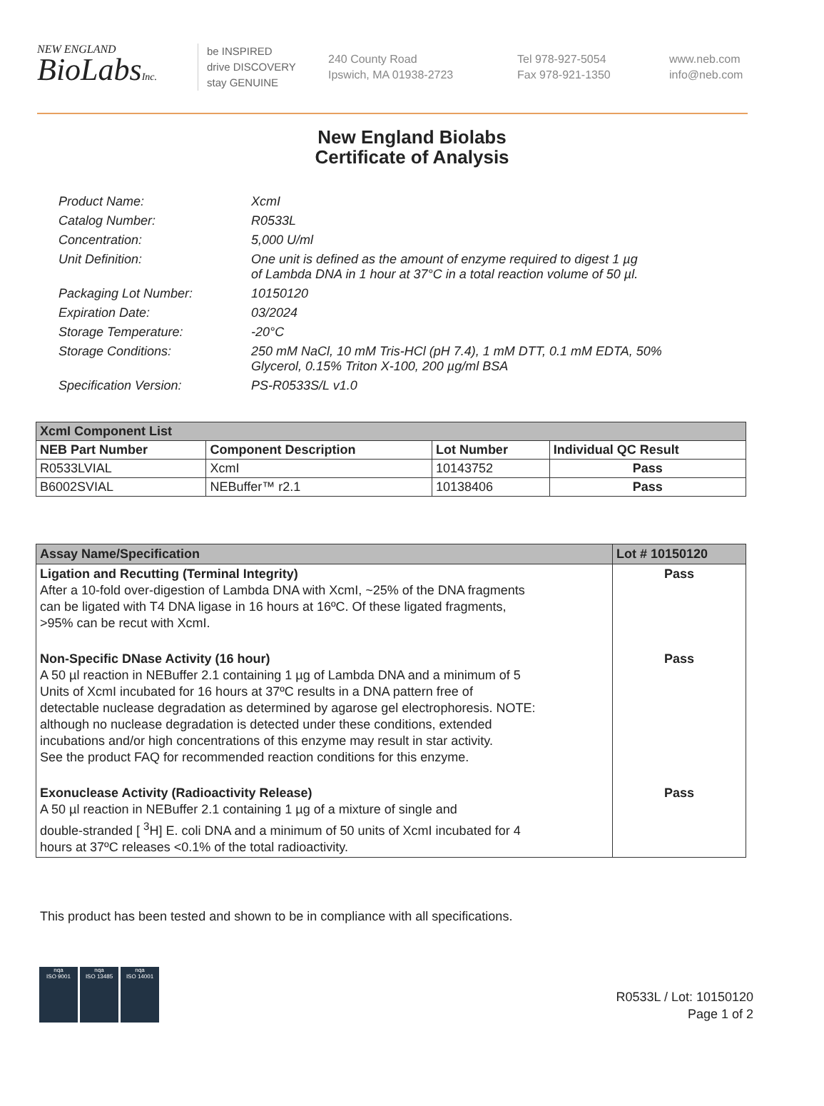NEW ENGLAND
BioLabsInc.
be INSPIRED
drive DISCOVERY
stay GENUINE
240 County Road
Ipswich, MA 01938-2723
Tel 978-927-5054
Fax 978-921-1350
www.neb.com
info@neb.com
New England Biolabs
Certificate of Analysis
Product Name: XcmI
Catalog Number: R0533L
Concentration: 5,000 U/ml
Unit Definition: One unit is defined as the amount of enzyme required to digest 1 µg
of Lambda DNA in 1 hour at 37°C in a total reaction volume of 50 µl.
Packaging Lot Number: 10150120
Expiration Date: 03/2024
Storage Temperature: -20°C
Storage Conditions: 250 mM NaCl, 10 mM Tris-HCl (pH 7.4), 1 mM DTT, 0.1 mM EDTA, 50%
Glycerol, 0.15% Triton X-100, 200 µg/ml BSA
Specification Version: PS-R0533S/L v1.0
| XcmI Component List | | | |
| --- | --- | --- | --- |
| NEB Part Number | Component Description | Lot Number | Individual QC Result |
| R0533LVIAL | XcmI | 10143752 | Pass |
| B6002SVIAL | NEBuffer™ r2.1 | 10138406 | Pass |
| Assay Name/Specification | Lot # 10150120 |
| --- | --- |
| Ligation and Recutting (Terminal Integrity) After a 10-fold over-digestion of Lambda DNA with XcmI, ~25% of the DNA fragments can be ligated with T4 DNA ligase in 16 hours at 16ºC. Of these ligated fragments, >95% can be recut with XcmI. | Pass |
| Non-Specific DNase Activity (16 hour) A 50 µl reaction in NEBuffer 2.1 containing 1 µg of Lambda DNA and a minimum of 5 Units of XcmI incubated for 16 hours at 37ºC results in a DNA pattern free of detectable nuclease degradation as determined by agarose gel electrophoresis. NOTE: although no nuclease degradation is detected under these conditions, extended incubations and/or high concentrations of this enzyme may result in star activity. See the product FAQ for recommended reaction conditions for this enzyme. | Pass |
| Exonuclease Activity (Radioactivity Release) A 50 µl reaction in NEBuffer 2.1 containing 1 µg of a mixture of single and double-stranded [ <sup>3</sup>H] E. coli DNA and a minimum of 50 units of XcmI incubated for 4 hours at 37ºC releases <0.1% of the total radioactivity. | Pass |
This product has been tested and shown to be in compliance with all specifications.
nqa
ISO 9001
nqa
ISO 13485
nqa
ISO 14001
R0533L / Lot: 10150120
Page 1 of 2